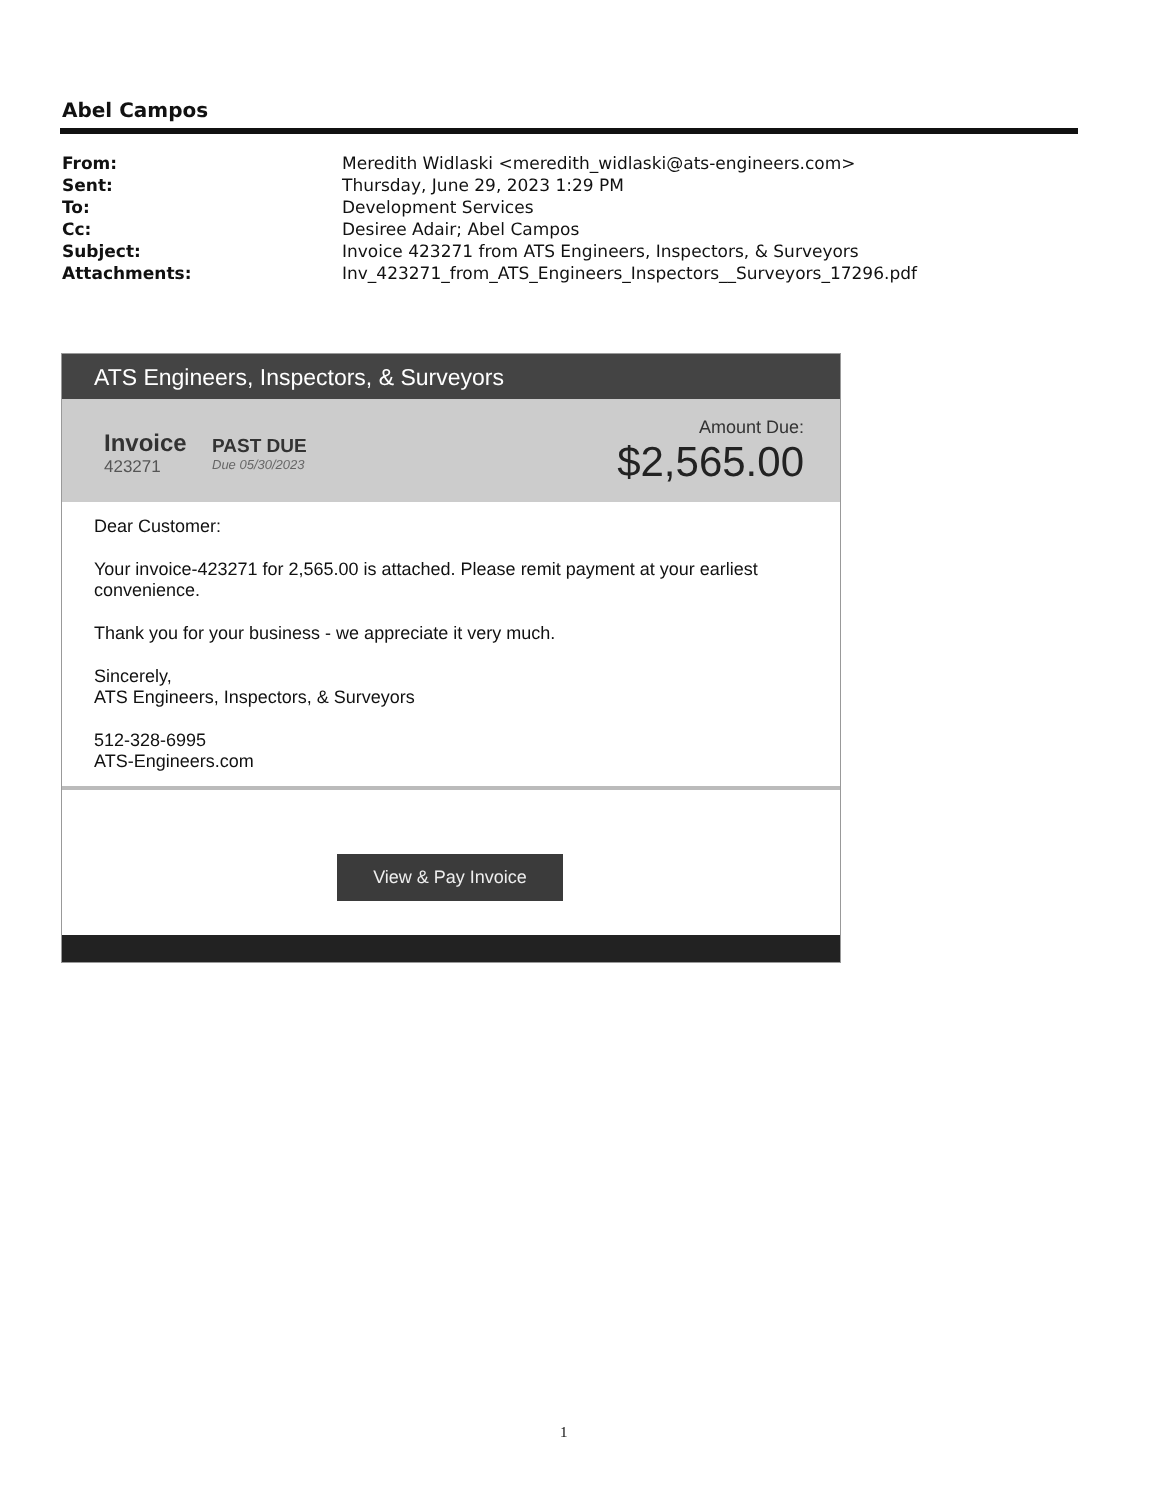Abel Campos
| From: | Meredith Widlaski <meredith_widlaski@ats-engineers.com> |
| Sent: | Thursday, June 29, 2023 1:29 PM |
| To: | Development Services |
| Cc: | Desiree Adair; Abel Campos |
| Subject: | Invoice 423271 from ATS Engineers, Inspectors, & Surveyors |
| Attachments: | Inv_423271_from_ATS_Engineers_Inspectors__Surveyors_17296.pdf |
ATS Engineers, Inspectors, & Surveyors
Invoice
423271
PAST DUE
Due 05/30/2023
Amount Due:
$2,565.00
Dear Customer:
Your invoice-423271 for 2,565.00 is attached. Please remit payment at your earliest convenience.
Thank you for your business - we appreciate it very much.
Sincerely,
ATS Engineers, Inspectors, & Surveyors
512-328-6995
ATS-Engineers.com
View & Pay Invoice
1